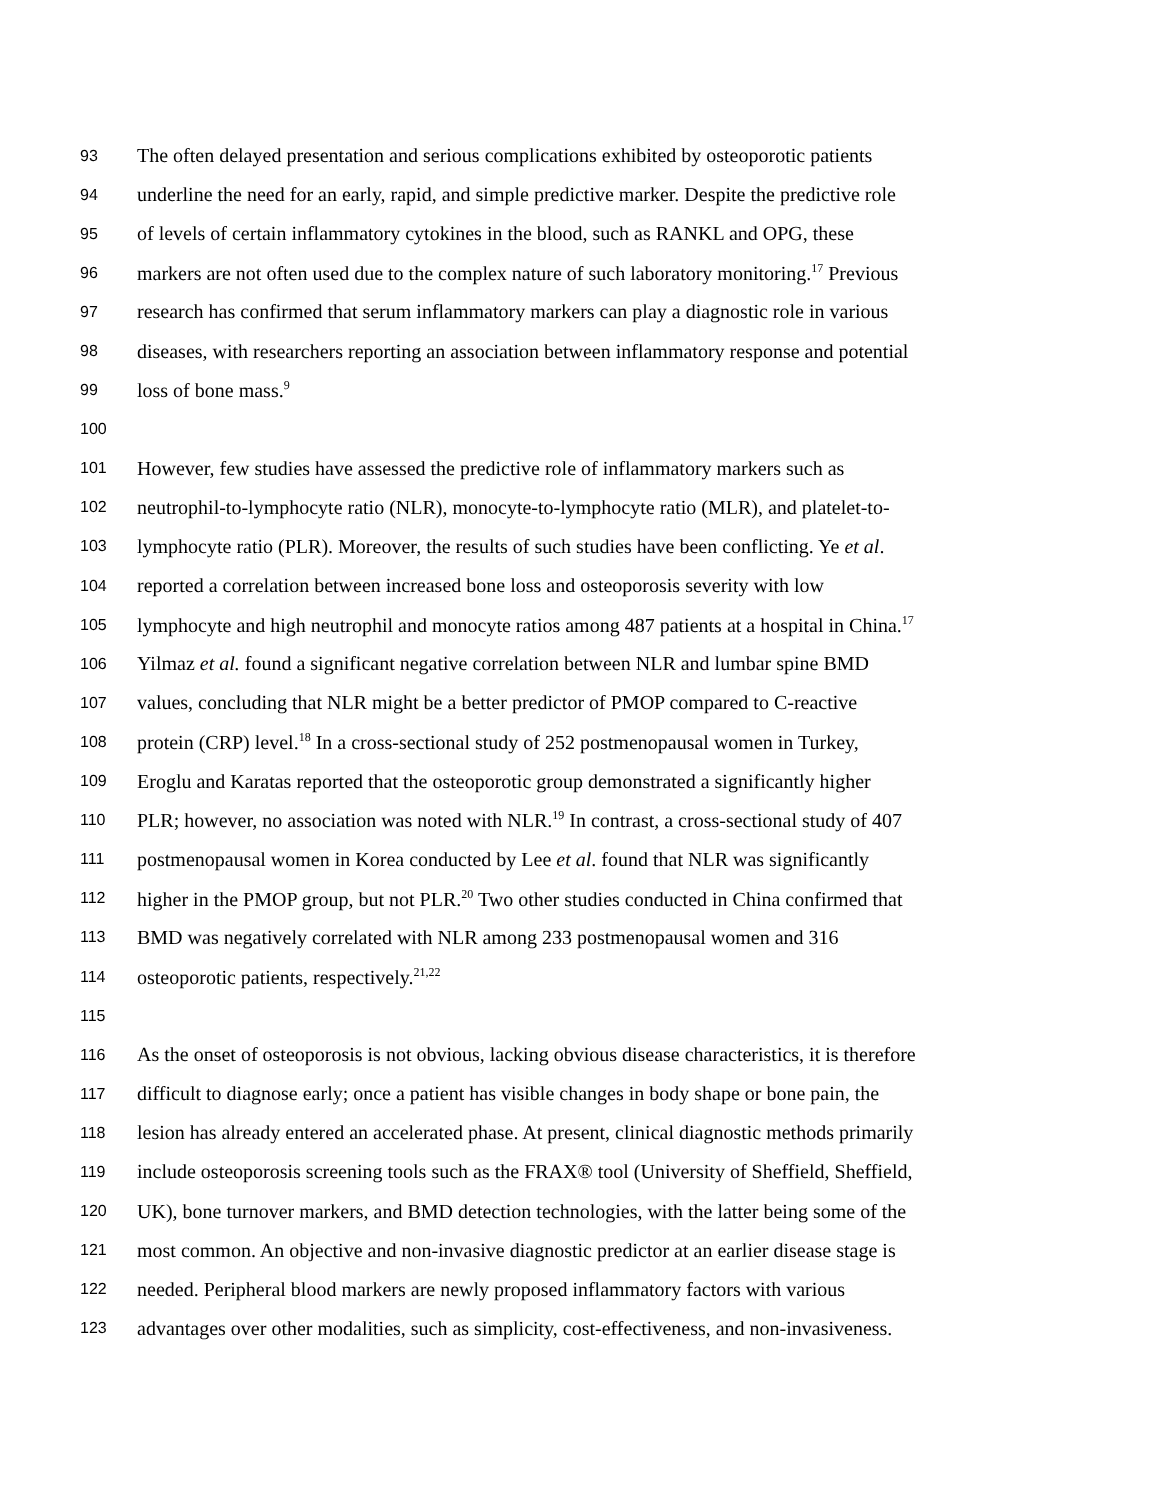93 The often delayed presentation and serious complications exhibited by osteoporotic patients
94 underline the need for an early, rapid, and simple predictive marker. Despite the predictive role
95 of levels of certain inflammatory cytokines in the blood, such as RANKL and OPG, these
96 markers are not often used due to the complex nature of such laboratory monitoring.<sup>17</sup> Previous
97 research has confirmed that serum inflammatory markers can play a diagnostic role in various
98 diseases, with researchers reporting an association between inflammatory response and potential
99 loss of bone mass.<sup>9</sup>
100
101 However, few studies have assessed the predictive role of inflammatory markers such as
102 neutrophil-to-lymphocyte ratio (NLR), monocyte-to-lymphocyte ratio (MLR), and platelet-to-
103 lymphocyte ratio (PLR). Moreover, the results of such studies have been conflicting. Ye et al.
104 reported a correlation between increased bone loss and osteoporosis severity with low
105 lymphocyte and high neutrophil and monocyte ratios among 487 patients at a hospital in China.<sup>17</sup>
106 Yilmaz et al. found a significant negative correlation between NLR and lumbar spine BMD
107 values, concluding that NLR might be a better predictor of PMOP compared to C-reactive
108 protein (CRP) level.<sup>18</sup> In a cross-sectional study of 252 postmenopausal women in Turkey,
109 Eroglu and Karatas reported that the osteoporotic group demonstrated a significantly higher
110 PLR; however, no association was noted with NLR.<sup>19</sup> In contrast, a cross-sectional study of 407
111 postmenopausal women in Korea conducted by Lee et al. found that NLR was significantly
112 higher in the PMOP group, but not PLR.<sup>20</sup> Two other studies conducted in China confirmed that
113 BMD was negatively correlated with NLR among 233 postmenopausal women and 316
114 osteoporotic patients, respectively.<sup>21,22</sup>
115
116 As the onset of osteoporosis is not obvious, lacking obvious disease characteristics, it is therefore
117 difficult to diagnose early; once a patient has visible changes in body shape or bone pain, the
118 lesion has already entered an accelerated phase. At present, clinical diagnostic methods primarily
119 include osteoporosis screening tools such as the FRAX® tool (University of Sheffield, Sheffield,
120 UK), bone turnover markers, and BMD detection technologies, with the latter being some of the
121 most common. An objective and non-invasive diagnostic predictor at an earlier disease stage is
122 needed. Peripheral blood markers are newly proposed inflammatory factors with various
123 advantages over other modalities, such as simplicity, cost-effectiveness, and non-invasiveness.